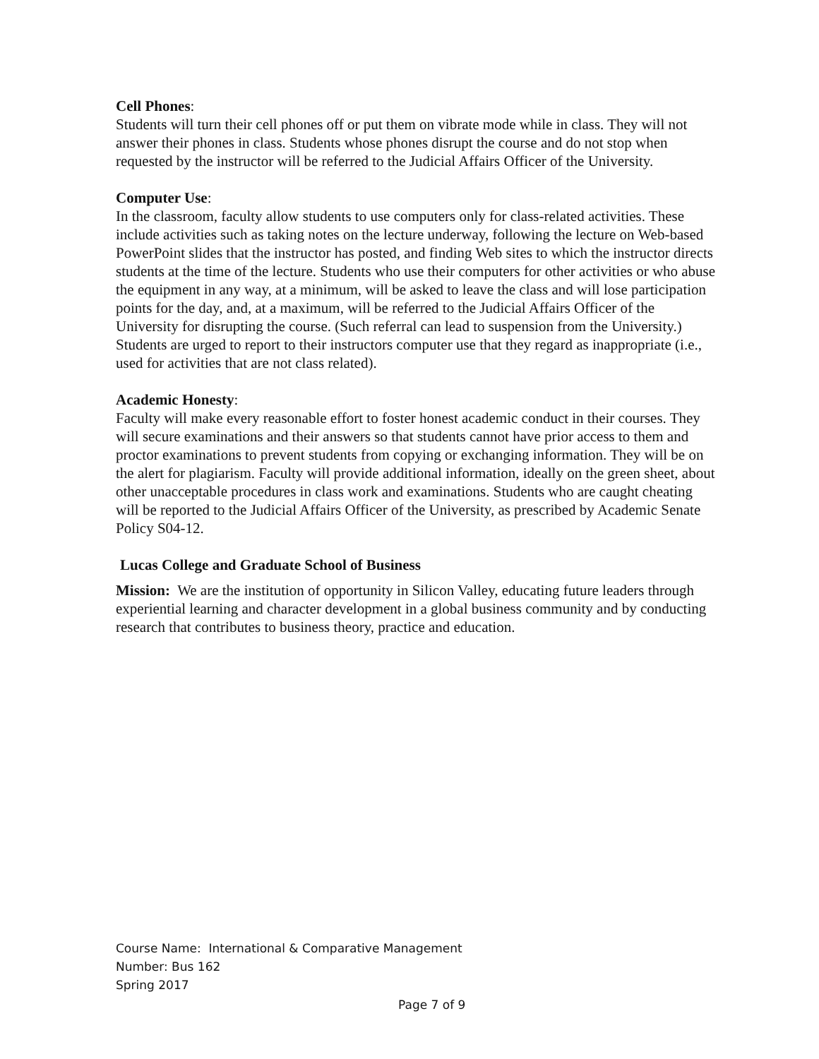Cell Phones:
Students will turn their cell phones off or put them on vibrate mode while in class. They will not answer their phones in class. Students whose phones disrupt the course and do not stop when requested by the instructor will be referred to the Judicial Affairs Officer of the University.
Computer Use:
In the classroom, faculty allow students to use computers only for class-related activities. These include activities such as taking notes on the lecture underway, following the lecture on Web-based PowerPoint slides that the instructor has posted, and finding Web sites to which the instructor directs students at the time of the lecture. Students who use their computers for other activities or who abuse the equipment in any way, at a minimum, will be asked to leave the class and will lose participation points for the day, and, at a maximum, will be referred to the Judicial Affairs Officer of the University for disrupting the course. (Such referral can lead to suspension from the University.) Students are urged to report to their instructors computer use that they regard as inappropriate (i.e., used for activities that are not class related).
Academic Honesty:
Faculty will make every reasonable effort to foster honest academic conduct in their courses. They will secure examinations and their answers so that students cannot have prior access to them and proctor examinations to prevent students from copying or exchanging information. They will be on the alert for plagiarism. Faculty will provide additional information, ideally on the green sheet, about other unacceptable procedures in class work and examinations. Students who are caught cheating will be reported to the Judicial Affairs Officer of the University, as prescribed by Academic Senate Policy S04-12.
Lucas College and Graduate School of Business
Mission: We are the institution of opportunity in Silicon Valley, educating future leaders through experiential learning and character development in a global business community and by conducting research that contributes to business theory, practice and education.
Course Name: International & Comparative Management
Number: Bus 162
Spring 2017
Page 7 of 9